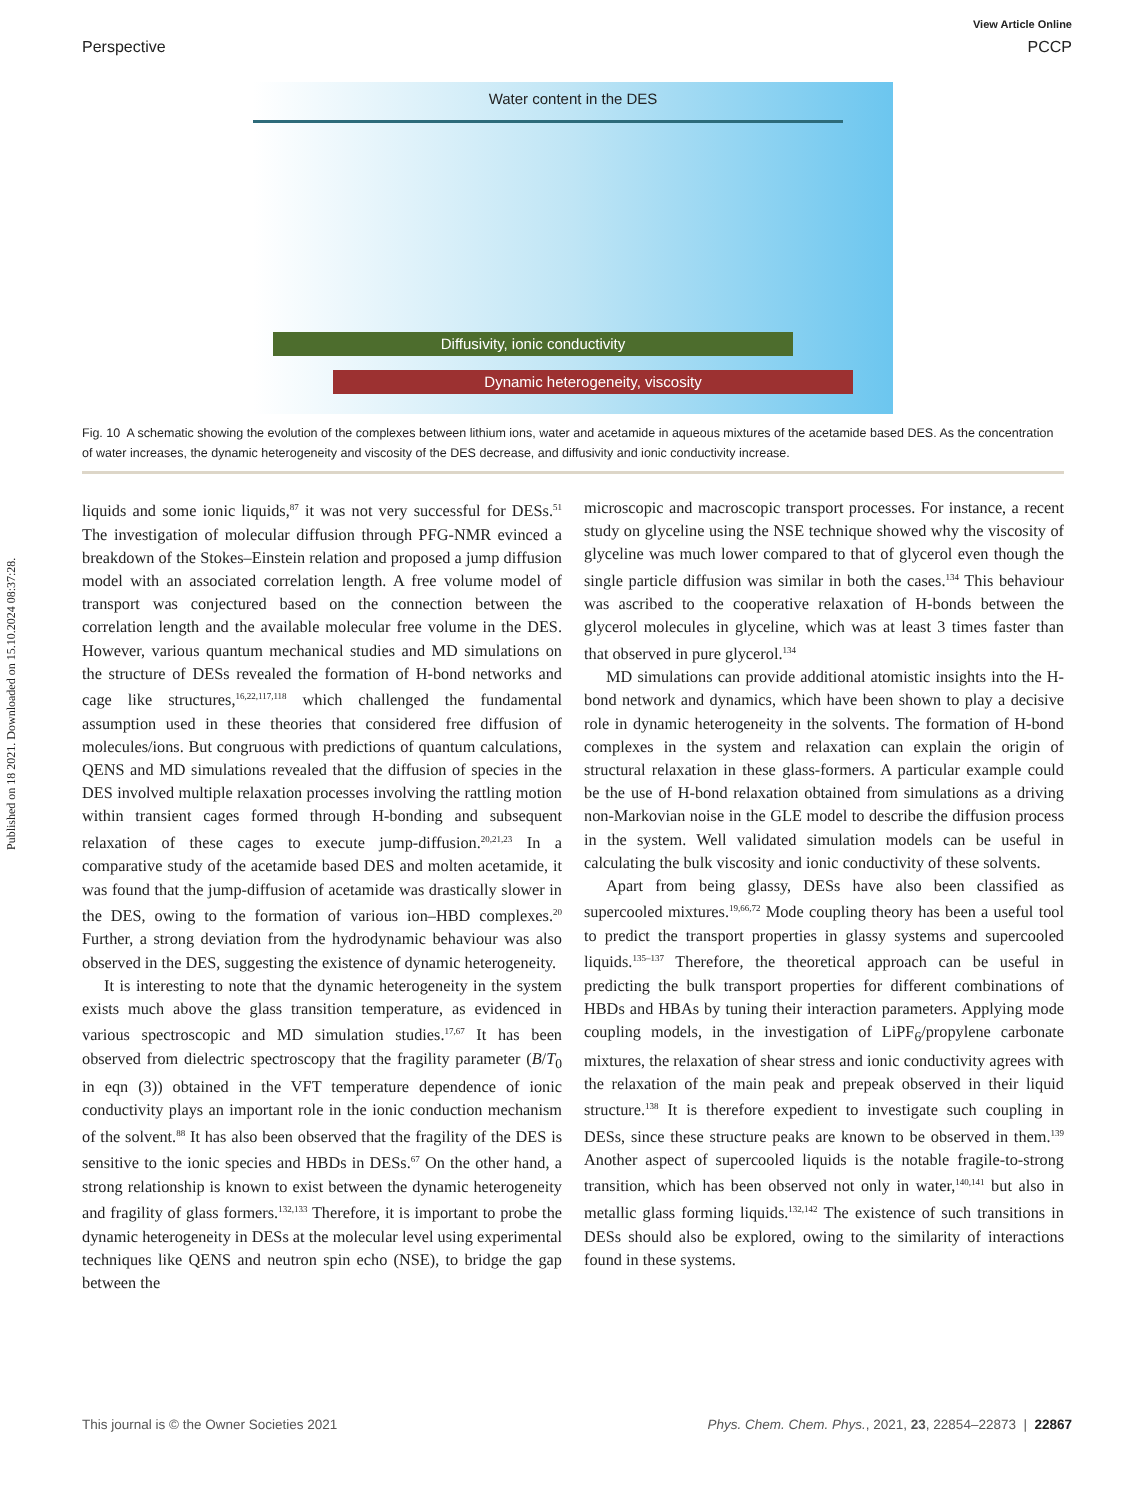Published on 18 2021. Downloaded on 15.10.2024 08:37:28.
View Article Online
Perspective PCCP
Water content in the DES
Diffusivity, ionic conductivity
Dynamic heterogeneity, viscosity
Fig. 10 A schematic showing the evolution of the complexes between lithium ions, water and acetamide in aqueous mixtures of the acetamide based DES. As the concentration of water increases, the dynamic heterogeneity and viscosity of the DES decrease, and diffusivity and ionic conductivity increase.
liquids and some ionic liquids,<sup>87</sup> it was not very successful for DESs.<sup>51</sup> The investigation of molecular diffusion through PFG-NMR evinced a breakdown of the Stokes–Einstein relation and proposed a jump diffusion model with an associated correlation length. A free volume model of transport was conjectured based on the connection between the correlation length and the available molecular free volume in the DES. However, various quantum mechanical studies and MD simulations on the structure of DESs revealed the formation of H-bond networks and cage like structures,<sup>16,22,117,118</sup> which challenged the fundamental assumption used in these theories that considered free diffusion of molecules/ions. But congruous with predictions of quantum calculations, QENS and MD simulations revealed that the diffusion of species in the DES involved multiple relaxation processes involving the rattling motion within transient cages formed through H-bonding and subsequent relaxation of these cages to execute jump-diffusion.<sup>20,21,23</sup> In a comparative study of the acetamide based DES and molten acetamide, it was found that the jump-diffusion of acetamide was drastically slower in the DES, owing to the formation of various ion–HBD complexes.<sup>20</sup> Further, a strong deviation from the hydrodynamic behaviour was also observed in the DES, suggesting the existence of dynamic heterogeneity.
It is interesting to note that the dynamic heterogeneity in the system exists much above the glass transition temperature, as evidenced in various spectroscopic and MD simulation studies.<sup>17,67</sup> It has been observed from dielectric spectroscopy that the fragility parameter (B/T<sub>0</sub> in eqn (3)) obtained in the VFT temperature dependence of ionic conductivity plays an important role in the ionic conduction mechanism of the solvent.<sup>88</sup> It has also been observed that the fragility of the DES is sensitive to the ionic species and HBDs in DESs.<sup>67</sup> On the other hand, a strong relationship is known to exist between the dynamic heterogeneity and fragility of glass formers.<sup>132,133</sup> Therefore, it is important to probe the dynamic heterogeneity in DESs at the molecular level using experimental techniques like QENS and neutron spin echo (NSE), to bridge the gap between the
microscopic and macroscopic transport processes. For instance, a recent study on glyceline using the NSE technique showed why the viscosity of glyceline was much lower compared to that of glycerol even though the single particle diffusion was similar in both the cases.<sup>134</sup> This behaviour was ascribed to the cooperative relaxation of H-bonds between the glycerol molecules in glyceline, which was at least 3 times faster than that observed in pure glycerol.<sup>134</sup>
MD simulations can provide additional atomistic insights into the H-bond network and dynamics, which have been shown to play a decisive role in dynamic heterogeneity in the solvents. The formation of H-bond complexes in the system and relaxation can explain the origin of structural relaxation in these glass-formers. A particular example could be the use of H-bond relaxation obtained from simulations as a driving non-Markovian noise in the GLE model to describe the diffusion process in the system. Well validated simulation models can be useful in calculating the bulk viscosity and ionic conductivity of these solvents.
Apart from being glassy, DESs have also been classified as supercooled mixtures.<sup>19,66,72</sup> Mode coupling theory has been a useful tool to predict the transport properties in glassy systems and supercooled liquids.<sup>135–137</sup> Therefore, the theoretical approach can be useful in predicting the bulk transport properties for different combinations of HBDs and HBAs by tuning their interaction parameters. Applying mode coupling models, in the investigation of LiPF<sub>6</sub>/propylene carbonate mixtures, the relaxation of shear stress and ionic conductivity agrees with the relaxation of the main peak and prepeak observed in their liquid structure.<sup>138</sup> It is therefore expedient to investigate such coupling in DESs, since these structure peaks are known to be observed in them.<sup>139</sup> Another aspect of supercooled liquids is the notable fragile-to-strong transition, which has been observed not only in water,<sup>140,141</sup> but also in metallic glass forming liquids.<sup>132,142</sup> The existence of such transitions in DESs should also be explored, owing to the similarity of interactions found in these systems.
This journal is © the Owner Societies 2021 Phys. Chem. Chem. Phys., 2021, 23, 22854–22873 | 22867